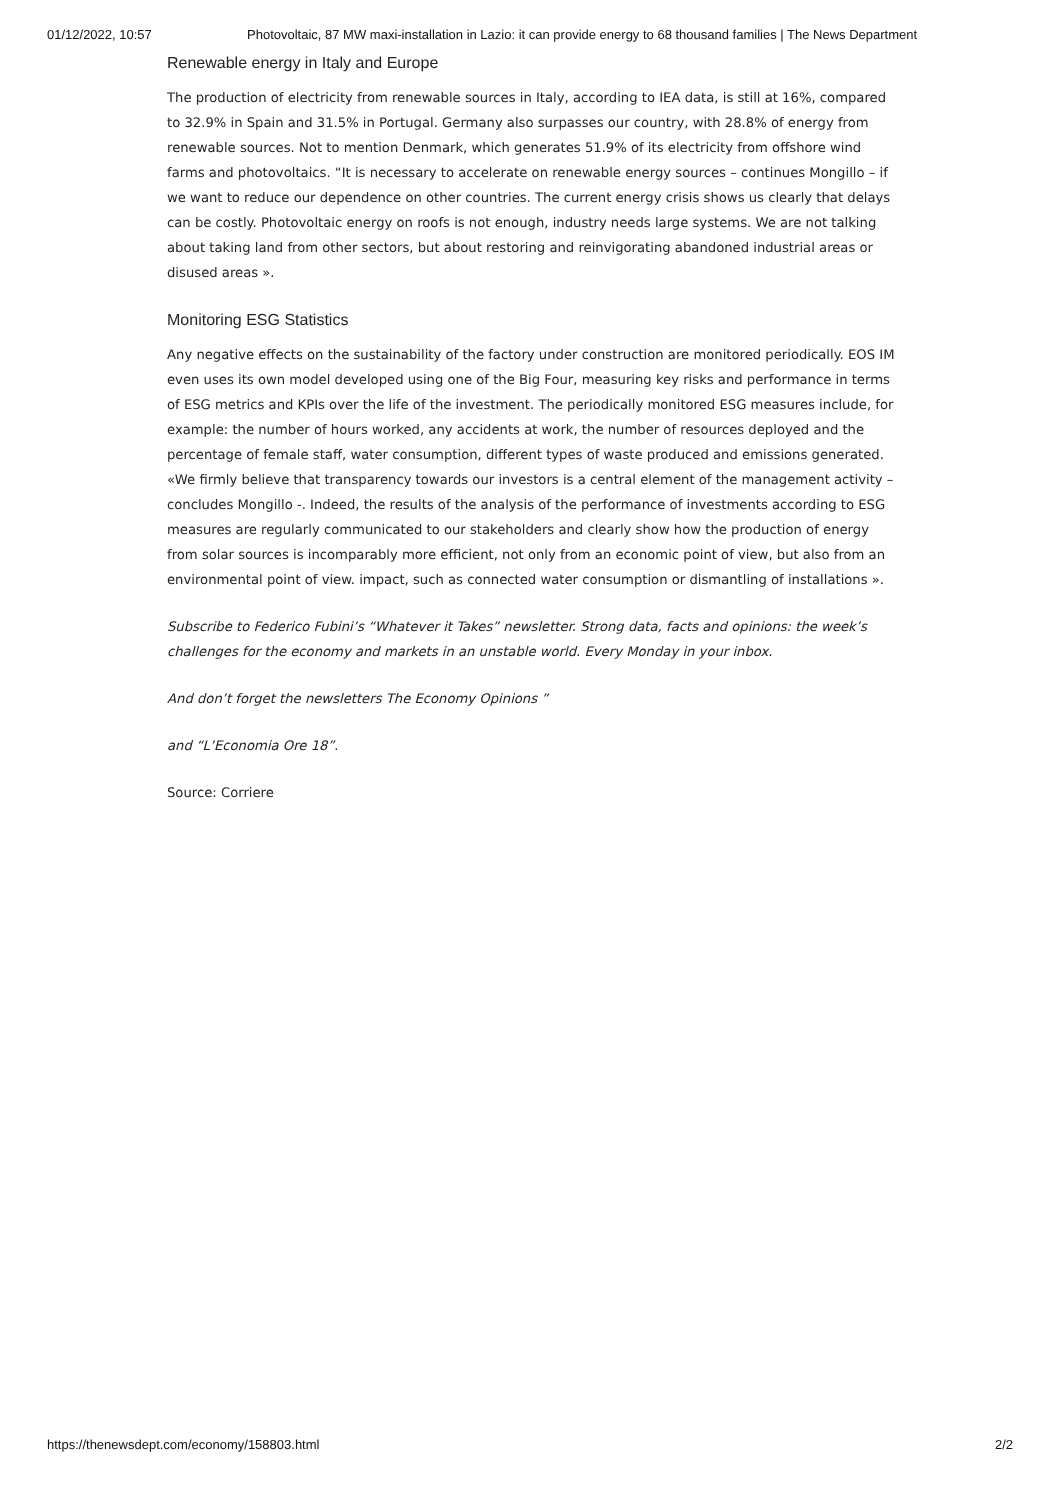01/12/2022, 10:57 Photovoltaic, 87 MW maxi-installation in Lazio: it can provide energy to 68 thousand families | The News Department
Renewable energy in Italy and Europe
The production of electricity from renewable sources in Italy, according to IEA data, is still at 16%, compared to 32.9% in Spain and 31.5% in Portugal. Germany also surpasses our country, with 28.8% of energy from renewable sources. Not to mention Denmark, which generates 51.9% of its electricity from offshore wind farms and photovoltaics. “It is necessary to accelerate on renewable energy sources – continues Mongillo – if we want to reduce our dependence on other countries. The current energy crisis shows us clearly that delays can be costly. Photovoltaic energy on roofs is not enough, industry needs large systems. We are not talking about taking land from other sectors, but about restoring and reinvigorating abandoned industrial areas or disused areas ».
Monitoring ESG Statistics
Any negative effects on the sustainability of the factory under construction are monitored periodically. EOS IM even uses its own model developed using one of the Big Four, measuring key risks and performance in terms of ESG metrics and KPIs over the life of the investment. The periodically monitored ESG measures include, for example: the number of hours worked, any accidents at work, the number of resources deployed and the percentage of female staff, water consumption, different types of waste produced and emissions generated. «We firmly believe that transparency towards our investors is a central element of the management activity – concludes Mongillo -. Indeed, the results of the analysis of the performance of investments according to ESG measures are regularly communicated to our stakeholders and clearly show how the production of energy from solar sources is incomparably more efficient, not only from an economic point of view, but also from an environmental point of view. impact, such as connected water consumption or dismantling of installations ».
Subscribe to Federico Fubini’s “Whatever it Takes” newsletter. Strong data, facts and opinions: the week’s challenges for the economy and markets in an unstable world. Every Monday in your inbox.
And don’t forget the newsletters The Economy Opinions ”
and “L’Economia Ore 18”.
Source: Corriere
https://thenewsdept.com/economy/158803.html 2/2